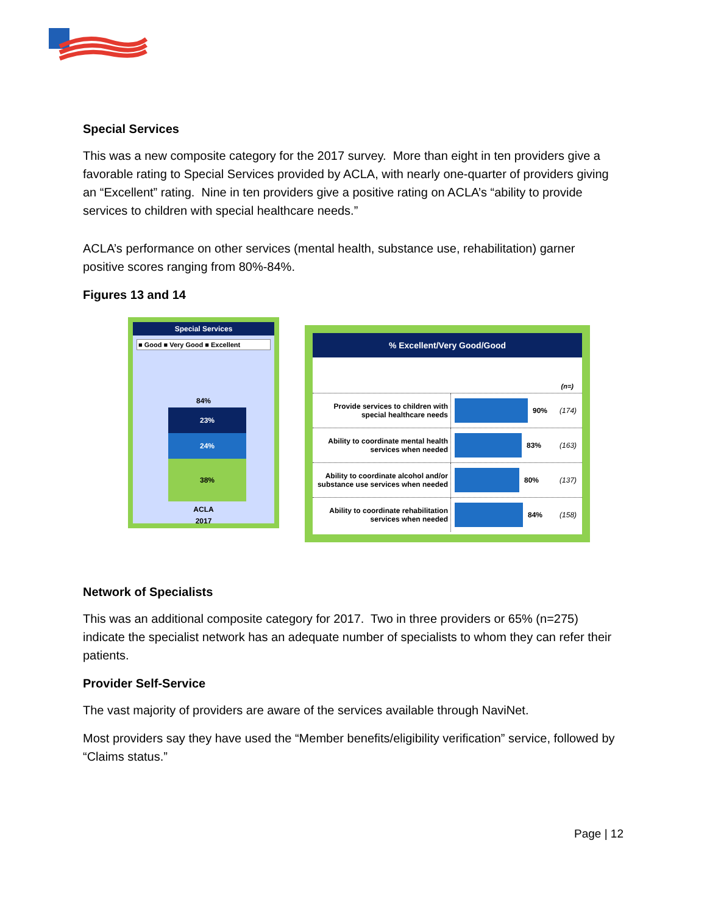Special Services
This was a new composite category for the 2017 survey. More than eight in ten providers give a favorable rating to Special Services provided by ACLA, with nearly one-quarter of providers giving an “Excellent” rating. Nine in ten providers give a positive rating on ACLA’s “ability to provide services to children with special healthcare needs.”
ACLA’s performance on other services (mental health, substance use, rehabilitation) garner positive scores ranging from 80%-84%.
Figures 13 and 14
Special Services
■ Good ■ Very Good ■ Excellent
84%
23%
24%
38%
ACLA
2017
% Excellent/Very Good/Good
(n=)
Provide services to children with special healthcare needs
90% (174)
Ability to coordinate mental health services when needed
83% (163)
Ability to coordinate alcohol and/or substance use services when needed
80% (137)
Ability to coordinate rehabilitation services when needed
84% (158)
Network of Specialists
This was an additional composite category for 2017. Two in three providers or 65% (n=275) indicate the specialist network has an adequate number of specialists to whom they can refer their patients.
Provider Self-Service
The vast majority of providers are aware of the services available through NaviNet.
Most providers say they have used the “Member benefits/eligibility verification” service, followed by “Claims status.”
Page | 12